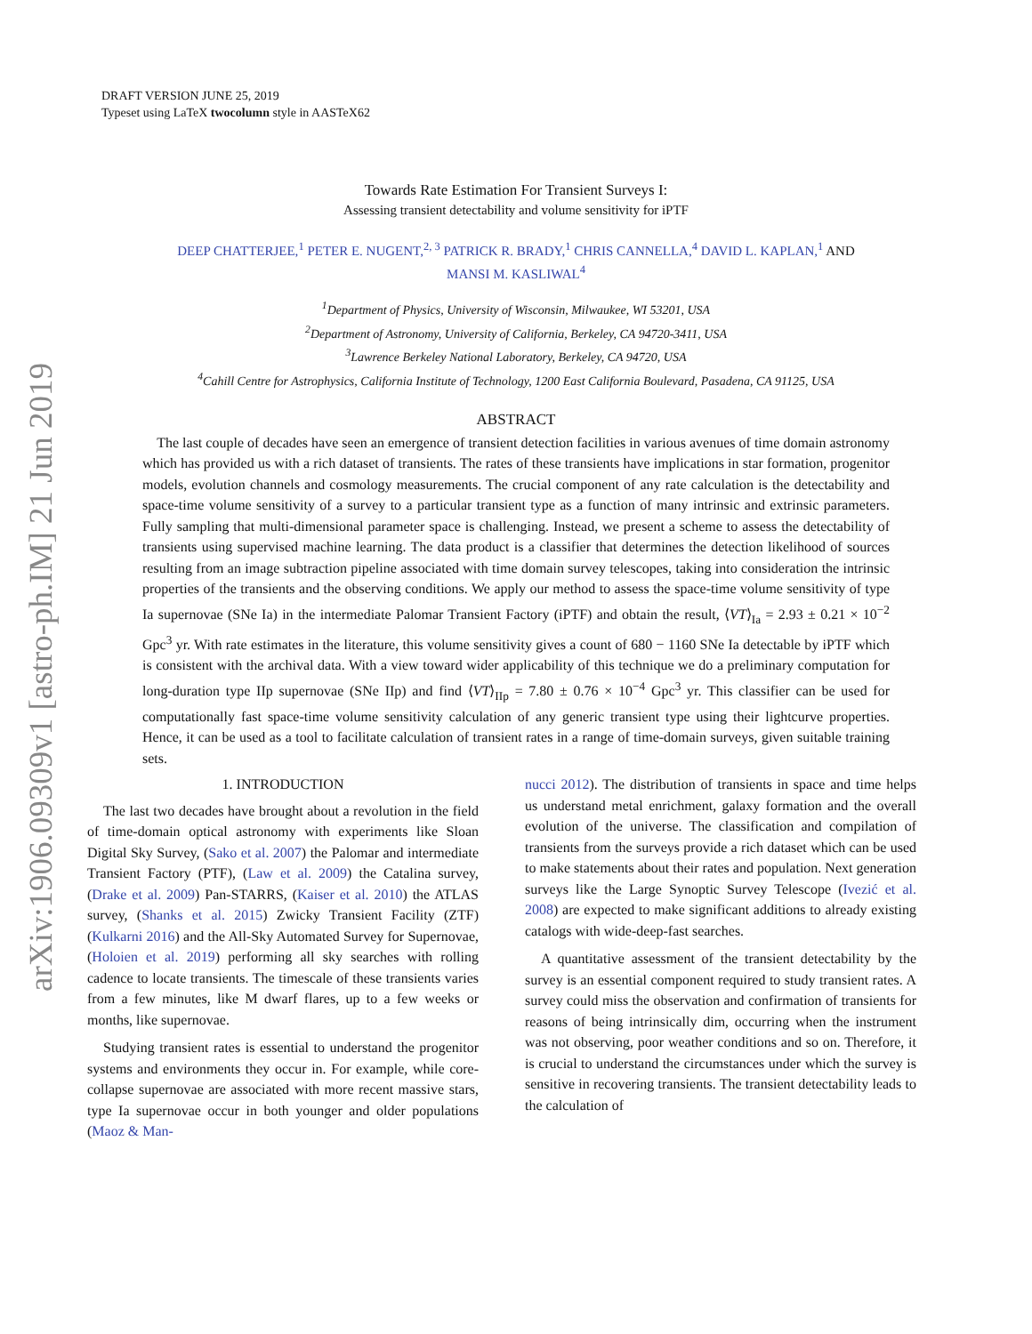arXiv:1906.09309v1 [astro-ph.IM] 21 Jun 2019
DRAFT VERSION JUNE 25, 2019
Typeset using LaTeX twocolumn style in AASTeX62
Towards Rate Estimation For Transient Surveys I:
Assessing transient detectability and volume sensitivity for iPTF
DEEP CHATTERJEE,<sup>1</sup> PETER E. NUGENT,<sup>2, 3</sup> PATRICK R. BRADY,<sup>1</sup> CHRIS CANNELLA,<sup>4</sup> DAVID L. KAPLAN,<sup>1</sup> AND
MANSI M. KASLIWAL<sup>4</sup>
<sup>1</sup> Department of Physics, University of Wisconsin, Milwaukee, WI 53201, USA
<sup>2</sup> Department of Astronomy, University of California, Berkeley, CA 94720-3411, USA
<sup>3</sup> Lawrence Berkeley National Laboratory, Berkeley, CA 94720, USA
<sup>4</sup> Cahill Centre for Astrophysics, California Institute of Technology, 1200 East California Boulevard, Pasadena, CA 91125, USA
ABSTRACT
The last couple of decades have seen an emergence of transient detection facilities in various avenues of time domain astronomy which has provided us with a rich dataset of transients. The rates of these transients have implications in star formation, progenitor models, evolution channels and cosmology measurements. The crucial component of any rate calculation is the detectability and space-time volume sensitivity of a survey to a particular transient type as a function of many intrinsic and extrinsic parameters. Fully sampling that multi-dimensional parameter space is challenging. Instead, we present a scheme to assess the detectability of transients using supervised machine learning. The data product is a classifier that determines the detection likelihood of sources resulting from an image subtraction pipeline associated with time domain survey telescopes, taking into consideration the intrinsic properties of the transients and the observing conditions. We apply our method to assess the space-time volume sensitivity of type Ia supernovae (SNe Ia) in the intermediate Palomar Transient Factory (iPTF) and obtain the result, ⟨VT⟩<sub>Ia</sub> = 2.93 ± 0.21 × 10<sup>−2</sup> Gpc<sup>3</sup> yr. With rate estimates in the literature, this volume sensitivity gives a count of 680 − 1160 SNe Ia detectable by iPTF which is consistent with the archival data. With a view toward wider applicability of this technique we do a preliminary computation for long-duration type IIp supernovae (SNe IIp) and find ⟨VT⟩<sub>IIp</sub> = 7.80 ± 0.76 × 10<sup>−4</sup> Gpc<sup>3</sup> yr. This classifier can be used for computationally fast space-time volume sensitivity calculation of any generic transient type using their lightcurve properties. Hence, it can be used as a tool to facilitate calculation of transient rates in a range of time-domain surveys, given suitable training sets.
1. INTRODUCTION
The last two decades have brought about a revolution in the field of time-domain optical astronomy with experiments like Sloan Digital Sky Survey, (Sako et al. 2007) the Palomar and intermediate Transient Factory (PTF), (Law et al. 2009) the Catalina survey, (Drake et al. 2009) Pan-STARRS, (Kaiser et al. 2010) the ATLAS survey, (Shanks et al. 2015) Zwicky Transient Facility (ZTF) (Kulkarni 2016) and the All-Sky Automated Survey for Supernovae, (Holoien et al. 2019) performing all sky searches with rolling cadence to locate transients. The timescale of these transients varies from a few minutes, like M dwarf flares, up to a few weeks or months, like supernovae.
Studying transient rates is essential to understand the progenitor systems and environments they occur in. For example, while core-collapse supernovae are associated with more recent massive stars, type Ia supernovae occur in both younger and older populations (Maoz & Man-
nucci 2012). The distribution of transients in space and time helps us understand metal enrichment, galaxy formation and the overall evolution of the universe. The classification and compilation of transients from the surveys provide a rich dataset which can be used to make statements about their rates and population. Next generation surveys like the Large Synoptic Survey Telescope (Ivezić et al. 2008) are expected to make significant additions to already existing catalogs with wide-deep-fast searches.
A quantitative assessment of the transient detectability by the survey is an essential component required to study transient rates. A survey could miss the observation and confirmation of transients for reasons of being intrinsically dim, occurring when the instrument was not observing, poor weather conditions and so on. Therefore, it is crucial to understand the circumstances under which the survey is sensitive in recovering transients. The transient detectability leads to the calculation of